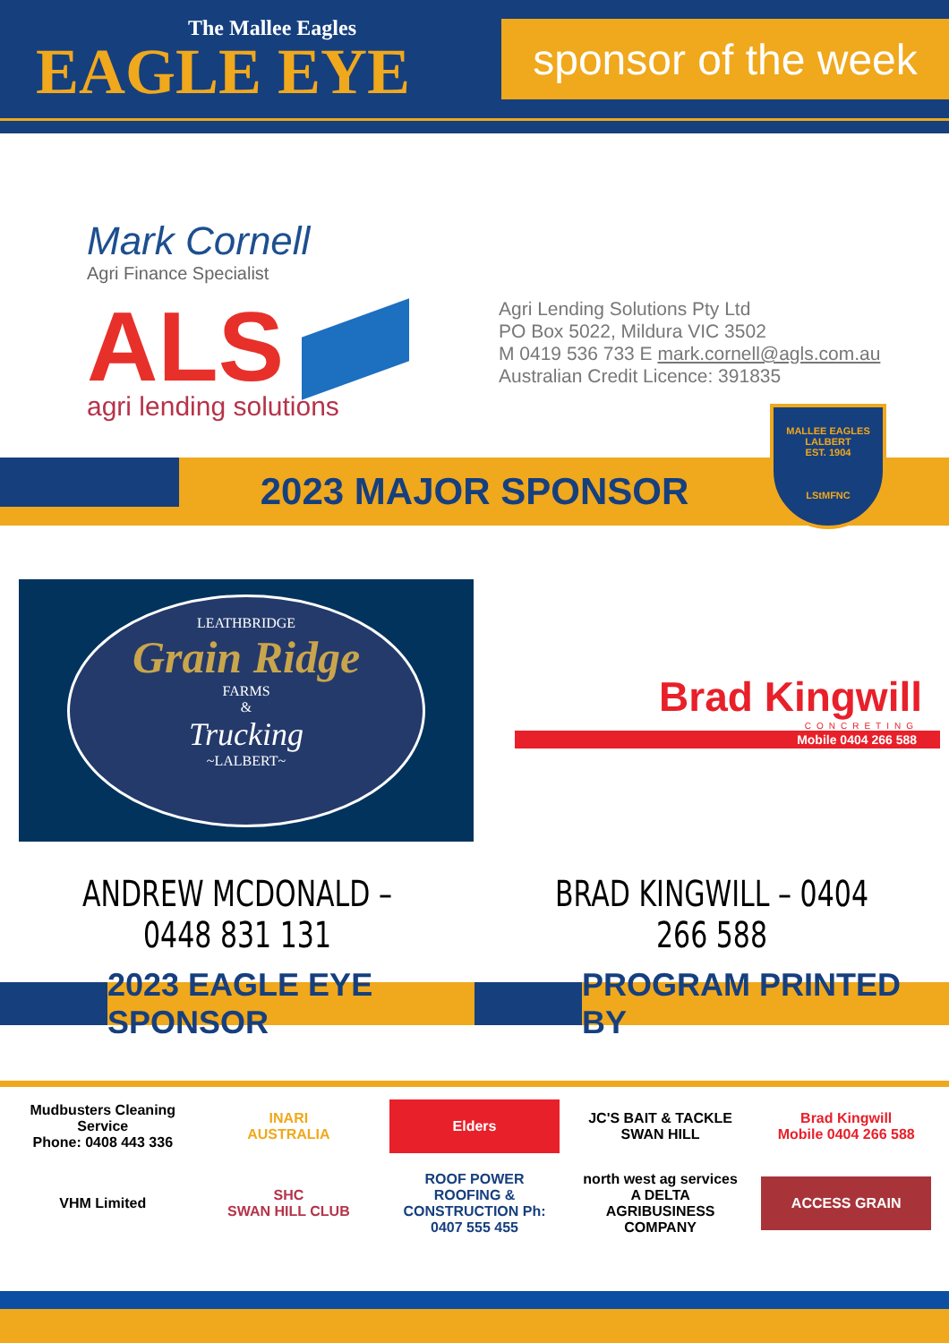The Mallee Eagles
EAGLE EYE
sponsor of the week
Mark Cornell
Agri Finance Specialist
ALS
agri lending solutions
Agri Lending Solutions Pty Ltd
PO Box 5022, Mildura VIC 3502
M 0419 536 733 E mark.cornell@agls.com.au
Australian Credit Licence: 391835
2023 MAJOR SPONSOR
MALLEE EAGLES
LALBERT
EST. 1904
LStMFNC
LEATHBRIDGE
Grain Ridge
FARMS
&
Trucking
~LALBERT~
Brad Kingwill
CONCRETING
Mobile 0404 266 588
ANDREW MCDONALD – 0448 831 131 BRAD KINGWILL – 0404 266 588
2023 EAGLE EYE SPONSOR PROGRAM PRINTED BY
Mudbusters Cleaning Service
Phone: 0408 443 336
INARI
AUSTRALIA
Elders
JC'S BAIT & TACKLE
SWAN HILL
Brad Kingwill
Mobile 0404 266 588
VHM Limited
SHC
SWAN HILL CLUB
ROOF POWER
ROOFING & CONSTRUCTION Ph: 0407 555 455
north west ag services
A DELTA AGRIBUSINESS COMPANY
ACCESS GRAIN